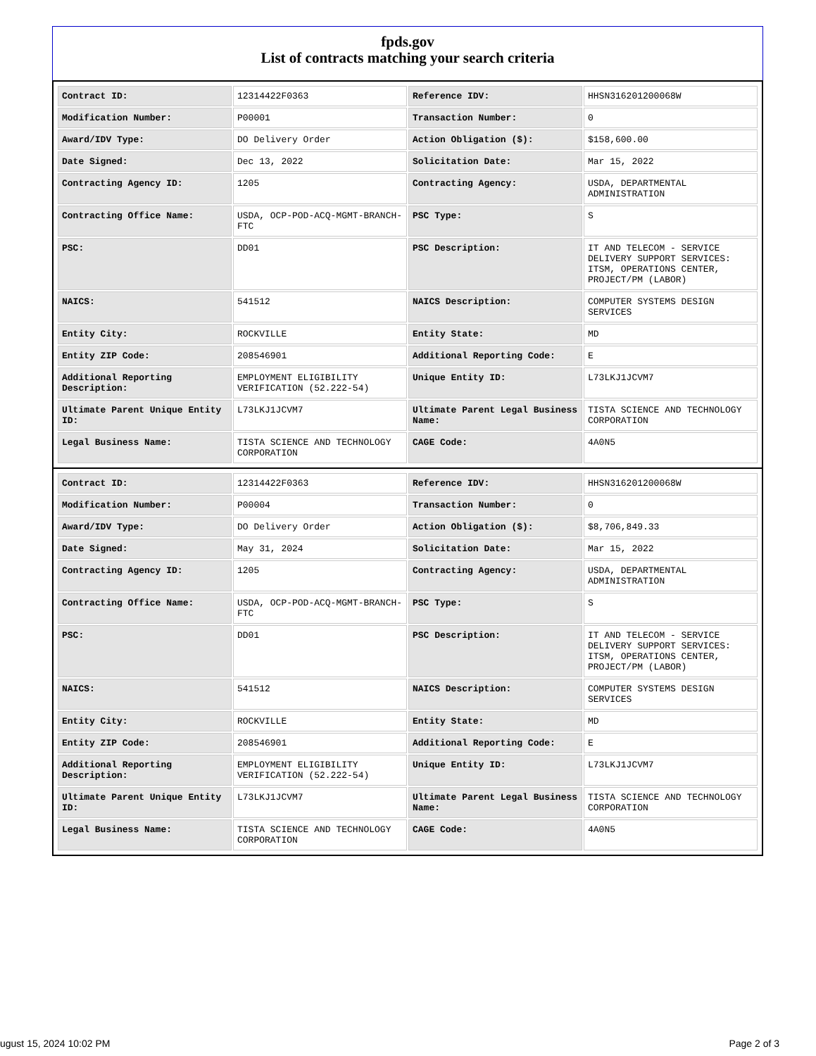fpds.gov
List of contracts matching your search criteria
| Contract ID: | 12314422F0363 | Reference IDV: | HHSN316201200068W |
| Modification Number: | P00001 | Transaction Number: | 0 |
| Award/IDV Type: | DO Delivery Order | Action Obligation ($): | $158,600.00 |
| Date Signed: | Dec 13, 2022 | Solicitation Date: | Mar 15, 2022 |
| Contracting Agency ID: | 1205 | Contracting Agency: | USDA, DEPARTMENTAL ADMINISTRATION |
| Contracting Office Name: | USDA, OCP-POD-ACQ-MGMT-BRANCH-FTC | PSC Type: | S |
| PSC: | DD01 | PSC Description: | IT AND TELECOM - SERVICE DELIVERY SUPPORT SERVICES: ITSM, OPERATIONS CENTER, PROJECT/PM (LABOR) |
| NAICS: | 541512 | NAICS Description: | COMPUTER SYSTEMS DESIGN SERVICES |
| Entity City: | ROCKVILLE | Entity State: | MD |
| Entity ZIP Code: | 208546901 | Additional Reporting Code: | E |
| Additional Reporting Description: | EMPLOYMENT ELIGIBILITY VERIFICATION (52.222-54) | Unique Entity ID: | L73LKJ1JCVM7 |
| Ultimate Parent Unique Entity ID: | L73LKJ1JCVM7 | Ultimate Parent Legal Business Name: | TISTA SCIENCE AND TECHNOLOGY CORPORATION |
| Legal Business Name: | TISTA SCIENCE AND TECHNOLOGY CORPORATION | CAGE Code: | 4A0N5 |
| Contract ID: | 12314422F0363 | Reference IDV: | HHSN316201200068W |
| Modification Number: | P00004 | Transaction Number: | 0 |
| Award/IDV Type: | DO Delivery Order | Action Obligation ($): | $8,706,849.33 |
| Date Signed: | May 31, 2024 | Solicitation Date: | Mar 15, 2022 |
| Contracting Agency ID: | 1205 | Contracting Agency: | USDA, DEPARTMENTAL ADMINISTRATION |
| Contracting Office Name: | USDA, OCP-POD-ACQ-MGMT-BRANCH-FTC | PSC Type: | S |
| PSC: | DD01 | PSC Description: | IT AND TELECOM - SERVICE DELIVERY SUPPORT SERVICES: ITSM, OPERATIONS CENTER, PROJECT/PM (LABOR) |
| NAICS: | 541512 | NAICS Description: | COMPUTER SYSTEMS DESIGN SERVICES |
| Entity City: | ROCKVILLE | Entity State: | MD |
| Entity ZIP Code: | 208546901 | Additional Reporting Code: | E |
| Additional Reporting Description: | EMPLOYMENT ELIGIBILITY VERIFICATION (52.222-54) | Unique Entity ID: | L73LKJ1JCVM7 |
| Ultimate Parent Unique Entity ID: | L73LKJ1JCVM7 | Ultimate Parent Legal Business Name: | TISTA SCIENCE AND TECHNOLOGY CORPORATION |
| Legal Business Name: | TISTA SCIENCE AND TECHNOLOGY CORPORATION | CAGE Code: | 4A0N5 |
ugust 15, 2024 10:02 PM Page 2 of 3